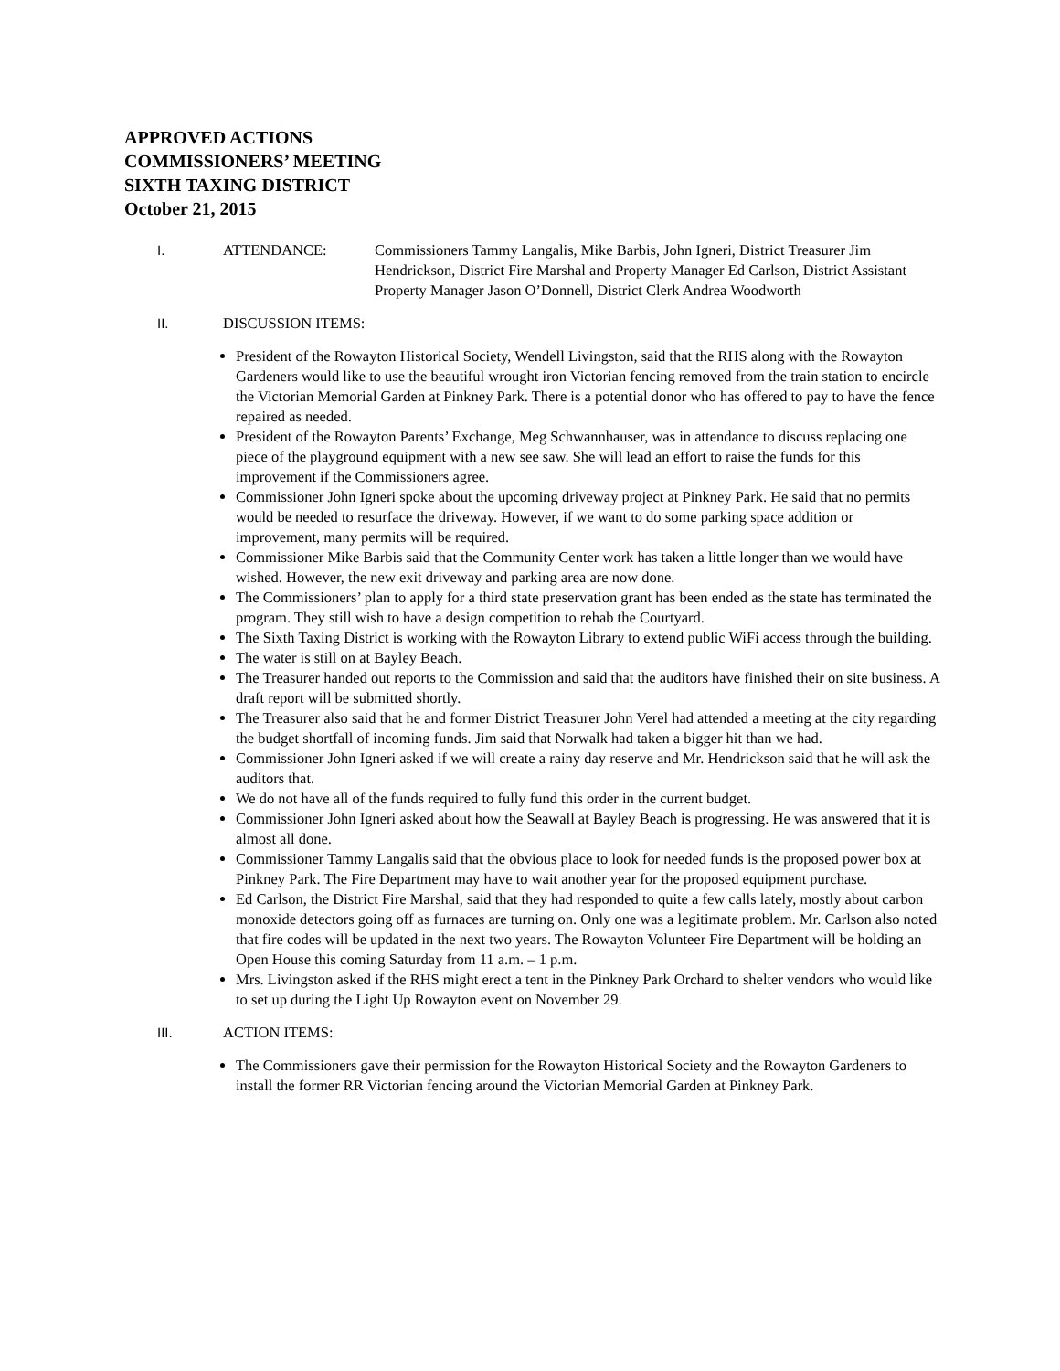APPROVED ACTIONS
COMMISSIONERS’ MEETING
SIXTH TAXING DISTRICT
October 21, 2015
I. ATTENDANCE: Commissioners Tammy Langalis, Mike Barbis, John Igneri, District Treasurer Jim Hendrickson, District Fire Marshal and Property Manager Ed Carlson, District Assistant Property Manager Jason O’Donnell, District Clerk Andrea Woodworth
II. DISCUSSION ITEMS:
President of the Rowayton Historical Society, Wendell Livingston, said that the RHS along with the Rowayton Gardeners would like to use the beautiful wrought iron Victorian fencing removed from the train station to encircle the Victorian Memorial Garden at Pinkney Park. There is a potential donor who has offered to pay to have the fence repaired as needed.
President of the Rowayton Parents’ Exchange, Meg Schwannhauser, was in attendance to discuss replacing one piece of the playground equipment with a new see saw. She will lead an effort to raise the funds for this improvement if the Commissioners agree.
Commissioner John Igneri spoke about the upcoming driveway project at Pinkney Park. He said that no permits would be needed to resurface the driveway. However, if we want to do some parking space addition or improvement, many permits will be required.
Commissioner Mike Barbis said that the Community Center work has taken a little longer than we would have wished. However, the new exit driveway and parking area are now done.
The Commissioners’ plan to apply for a third state preservation grant has been ended as the state has terminated the program. They still wish to have a design competition to rehab the Courtyard.
The Sixth Taxing District is working with the Rowayton Library to extend public WiFi access through the building.
The water is still on at Bayley Beach.
The Treasurer handed out reports to the Commission and said that the auditors have finished their on site business. A draft report will be submitted shortly.
The Treasurer also said that he and former District Treasurer John Verel had attended a meeting at the city regarding the budget shortfall of incoming funds. Jim said that Norwalk had taken a bigger hit than we had.
Commissioner John Igneri asked if we will create a rainy day reserve and Mr. Hendrickson said that he will ask the auditors that.
We do not have all of the funds required to fully fund this order in the current budget.
Commissioner John Igneri asked about how the Seawall at Bayley Beach is progressing. He was answered that it is almost all done.
Commissioner Tammy Langalis said that the obvious place to look for needed funds is the proposed power box at Pinkney Park. The Fire Department may have to wait another year for the proposed equipment purchase.
Ed Carlson, the District Fire Marshal, said that they had responded to quite a few calls lately, mostly about carbon monoxide detectors going off as furnaces are turning on. Only one was a legitimate problem. Mr. Carlson also noted that fire codes will be updated in the next two years. The Rowayton Volunteer Fire Department will be holding an Open House this coming Saturday from 11 a.m. – 1 p.m.
Mrs. Livingston asked if the RHS might erect a tent in the Pinkney Park Orchard to shelter vendors who would like to set up during the Light Up Rowayton event on November 29.
III. ACTION ITEMS:
The Commissioners gave their permission for the Rowayton Historical Society and the Rowayton Gardeners to install the former RR Victorian fencing around the Victorian Memorial Garden at Pinkney Park.